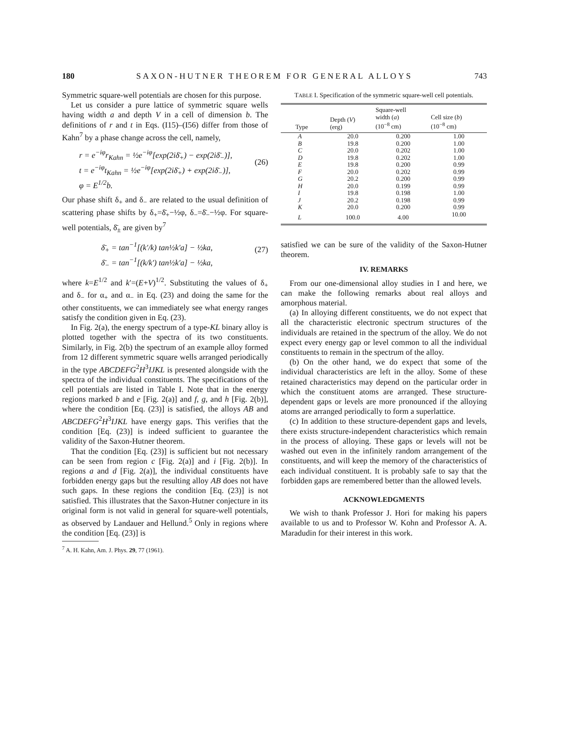180 SAXON-HUTNER THEOREM FOR GENERAL ALLOYS 743
Symmetric square-well potentials are chosen for this purpose.
Let us consider a pure lattice of symmetric square wells having width a and depth V in a cell of dimension b. The definitions of r and t in Eqs. (I15)–(I56) differ from those of Kahn<sup>7</sup> by a phase change across the cell, namely,
r = e<sup>−iφ</sup>r<sub>Kahn</sub> = ½e<sup>−iφ</sup>[exp(2iδ̄<sub>+</sub>) − exp(2iδ̄<sub>−</sub>)],
t = e<sup>−iφ</sup>t<sub>Kahn</sub> = ½e<sup>−iφ</sup>[exp(2iδ̄<sub>+</sub>) + exp(2iδ̄<sub>−</sub>)],
φ = E<sup>1/2</sup>b.
(26)
Our phase shift δ<sub>+</sub> and δ<sub>−</sub> are related to the usual definition of scattering phase shifts by δ<sub>+</sub>=δ̄<sub>+</sub>−½φ, δ<sub>−</sub>=δ̄<sub>−</sub>−½φ. For square-well potentials, δ̄<sub>±</sub> are given by<sup>7</sup>
δ̄<sub>+</sub> = tan<sup>−1</sup>[(k′/k) tan½k′a] − ½ka,
δ̄<sub>−</sub> = tan<sup>−1</sup>[(k/k′) tan½k′a] − ½ka, (27)
where k=E<sup>1/2</sup> and k′=(E+V)<sup>1/2</sup>. Substituting the values of δ<sub>+</sub> and δ<sub>−</sub> for α<sub>+</sub> and α<sub>−</sub> in Eq. (23) and doing the same for the other constituents, we can immediately see what energy ranges satisfy the condition given in Eq. (23).
In Fig. 2(a), the energy spectrum of a type-KL binary alloy is plotted together with the spectra of its two constituents. Similarly, in Fig. 2(b) the spectrum of an example alloy formed from 12 different symmetric square wells arranged periodically in the type ABCDEFG<sup>2</sup>H<sup>3</sup>IJKL is presented alongside with the spectra of the individual constituents. The specifications of the cell potentials are listed in Table I. Note that in the energy regions marked b and e [Fig. 2(a)] and f, g, and h [Fig. 2(b)], where the condition [Eq. (23)] is satisfied, the alloys AB and ABCDEFG<sup>2</sup>H<sup>3</sup>IJKL have energy gaps. This verifies that the condition [Eq. (23)] is indeed sufficient to guarantee the validity of the Saxon-Hutner theorem.
That the condition [Eq. (23)] is sufficient but not necessary can be seen from region c [Fig. 2(a)] and i [Fig. 2(b)]. In regions a and d [Fig. 2(a)], the individual constituents have forbidden energy gaps but the resulting alloy AB does not have such gaps. In these regions the condition [Eq. (23)] is not satisfied. This illustrates that the Saxon-Hutner conjecture in its original form is not valid in general for square-well potentials, as observed by Landauer and Hellund.<sup>5</sup> Only in regions where the condition [Eq. (23)] is
<sup>7</sup> A. H. Kahn, Am. J. Phys. 29, 77 (1961).
TABLE I. Specification of the symmetric square-well cell potentials.
| Type | Depth ( V ) (erg) | Square-well width ( a ) (10<sup>−8</sup> cm) | Cell size ( b ) (10<sup>−8</sup> cm) |
| --- | --- | --- | --- |
| A | 20.0 | 0.200 | 1.00 |
| B | 19.8 | 0.200 | 1.00 |
| C | 20.0 | 0.202 | 1.00 |
| D | 19.8 | 0.202 | 1.00 |
| E | 19.8 | 0.200 | 0.99 |
| F | 20.0 | 0.202 | 0.99 |
| G | 20.2 | 0.200 | 0.99 |
| H | 20.0 | 0.199 | 0.99 |
| I | 19.8 | 0.198 | 1.00 |
| J | 20.2 | 0.198 | 0.99 |
| K | 20.0 | 0.200 | 0.99 |
| L | 100.0 | 4.00 | 10.00 |
satisfied we can be sure of the validity of the Saxon-Hutner theorem.
IV. REMARKS
From our one-dimensional alloy studies in I and here, we can make the following remarks about real alloys and amorphous material.
(a) In alloying different constituents, we do not expect that all the characteristic electronic spectrum structures of the individuals are retained in the spectrum of the alloy. We do not expect every energy gap or level common to all the individual constituents to remain in the spectrum of the alloy.
(b) On the other hand, we do expect that some of the individual characteristics are left in the alloy. Some of these retained characteristics may depend on the particular order in which the constituent atoms are arranged. These structure-dependent gaps or levels are more pronounced if the alloying atoms are arranged periodically to form a superlattice.
(c) In addition to these structure-dependent gaps and levels, there exists structure-independent characteristics which remain in the process of alloying. These gaps or levels will not be washed out even in the infinitely random arrangement of the constituents, and will keep the memory of the characteristics of each individual constituent. It is probably safe to say that the forbidden gaps are remembered better than the allowed levels.
ACKNOWLEDGMENTS
We wish to thank Professor J. Hori for making his papers available to us and to Professor W. Kohn and Professor A. A. Maradudin for their interest in this work.